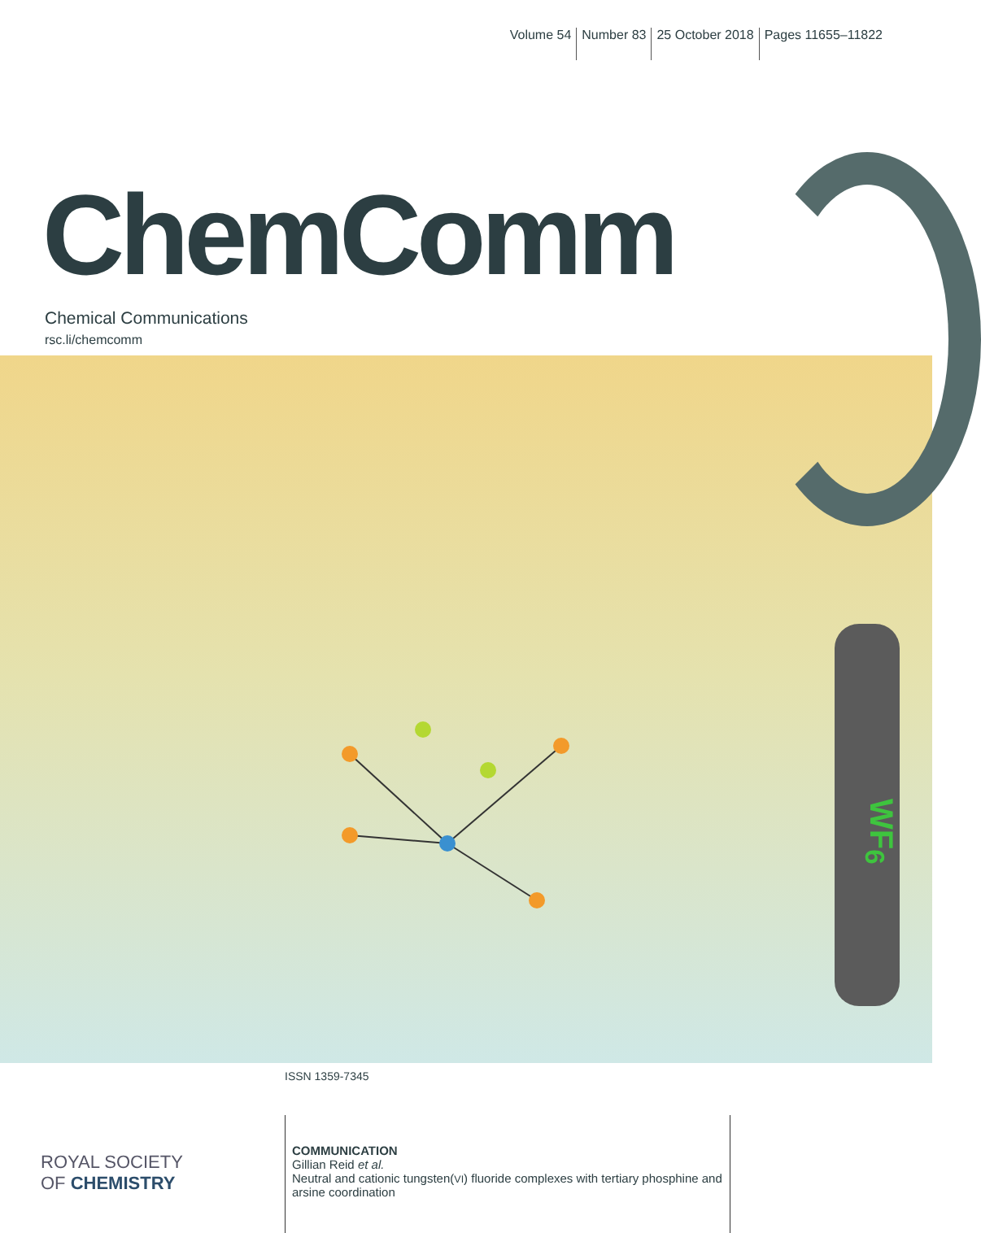Volume 54 Number 83 25 October 2018 Pages 11655–11822
ChemComm
Chemical Communications
rsc.li/chemcomm
WF<sub>6</sub>
ISSN 1359-7345
ROYAL SOCIETY
OF CHEMISTRY
COMMUNICATION
Gillian Reid et al.
Neutral and cationic tungsten(VI) fluoride complexes with tertiary phosphine and arsine coordination